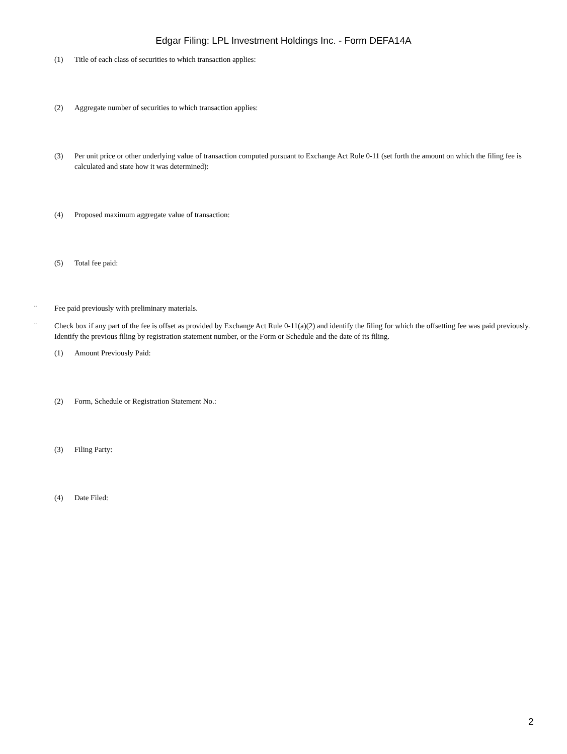Edgar Filing: LPL Investment Holdings Inc. - Form DEFA14A
(1) Title of each class of securities to which transaction applies:
(2) Aggregate number of securities to which transaction applies:
(3) Per unit price or other underlying value of transaction computed pursuant to Exchange Act Rule 0-11 (set forth the amount on which the filing fee is calculated and state how it was determined):
(4) Proposed maximum aggregate value of transaction:
(5) Total fee paid:
¨ Fee paid previously with preliminary materials.
¨ Check box if any part of the fee is offset as provided by Exchange Act Rule 0-11(a)(2) and identify the filing for which the offsetting fee was paid previously. Identify the previous filing by registration statement number, or the Form or Schedule and the date of its filing.
(1) Amount Previously Paid:
(2) Form, Schedule or Registration Statement No.:
(3) Filing Party:
(4) Date Filed:
2